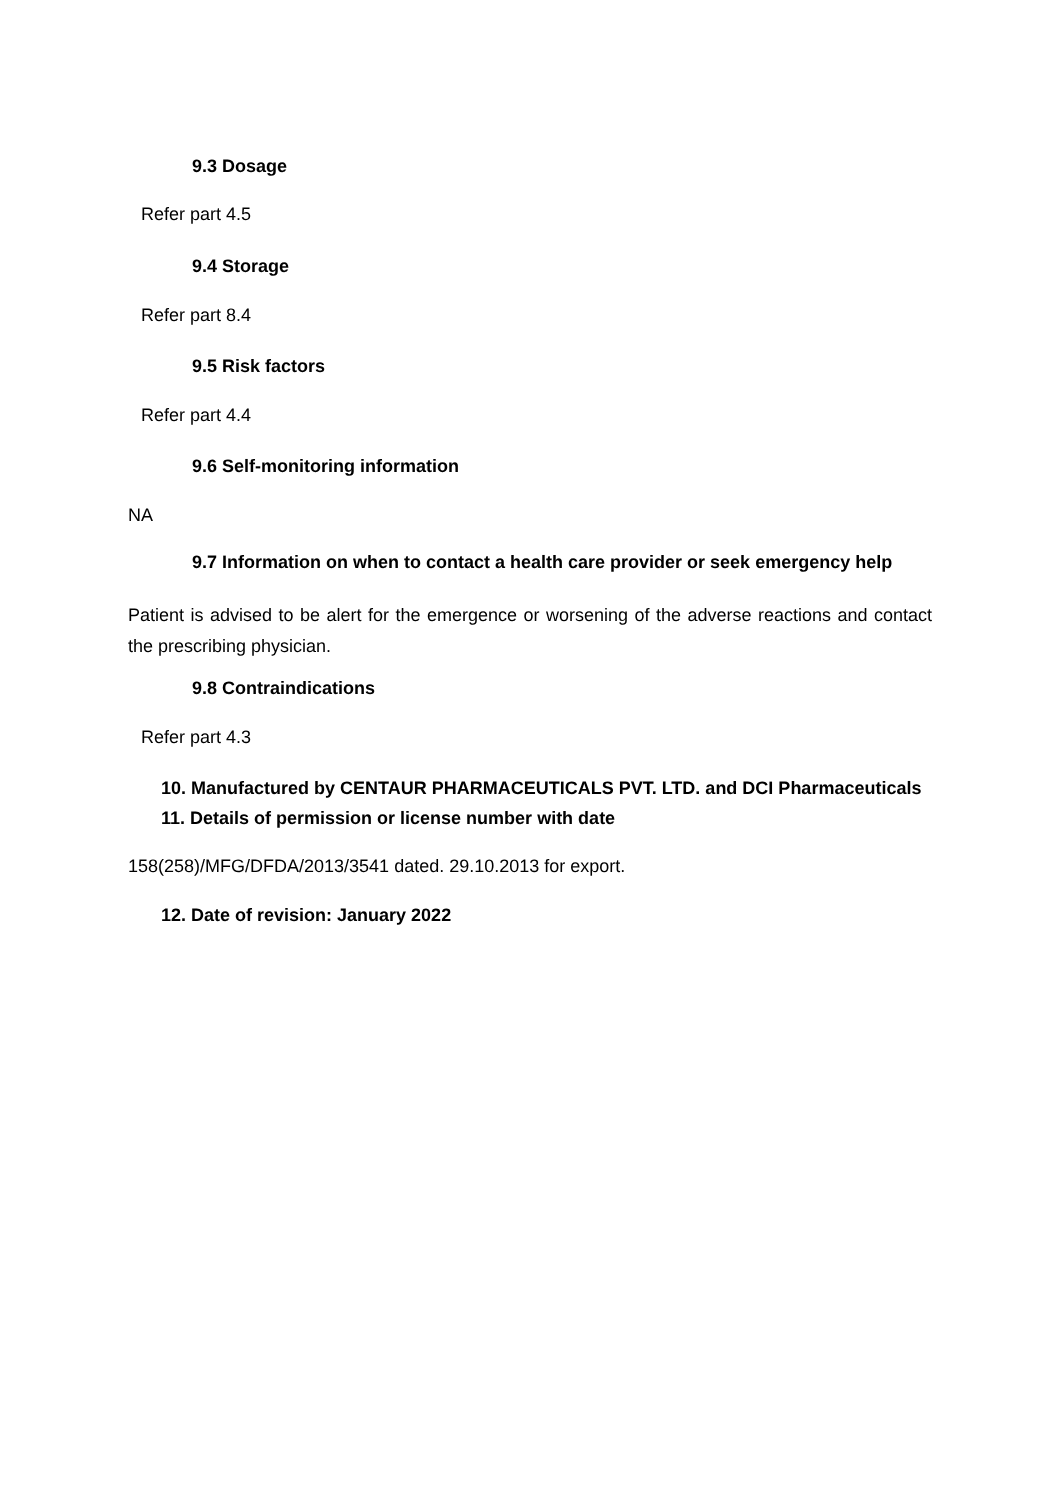9.3 Dosage
Refer part 4.5
9.4 Storage
Refer part 8.4
9.5 Risk factors
Refer part 4.4
9.6 Self-monitoring information
NA
9.7 Information on when to contact a health care provider or seek emergency help
Patient is advised to be alert for the emergence or worsening of the adverse reactions and contact the prescribing physician.
9.8 Contraindications
Refer part 4.3
10. Manufactured by CENTAUR PHARMACEUTICALS PVT. LTD. and DCI Pharmaceuticals
11. Details of permission or license number with date
158(258)/MFG/DFDA/2013/3541 dated. 29.10.2013 for export.
12. Date of revision: January 2022